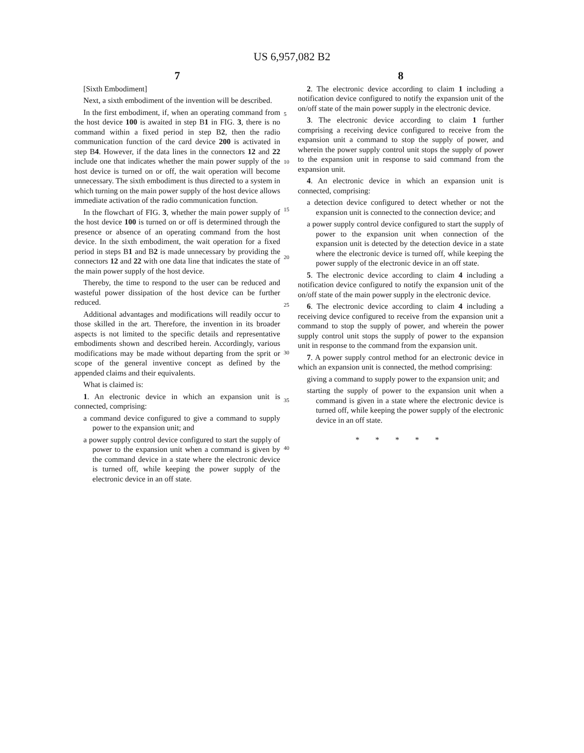US 6,957,082 B2
7
[Sixth Embodiment]
Next, a sixth embodiment of the invention will be described.
In the first embodiment, if, when an operating command from the host device 100 is awaited in step B1 in FIG. 3, there is no command within a fixed period in step B2, then the radio communication function of the card device 200 is activated in step B4. However, if the data lines in the connectors 12 and 22 include one that indicates whether the main power supply of the host device is turned on or off, the wait operation will become unnecessary. The sixth embodiment is thus directed to a system in which turning on the main power supply of the host device allows immediate activation of the radio communication function.
In the flowchart of FIG. 3, whether the main power supply of the host device 100 is turned on or off is determined through the presence or absence of an operating command from the host device. In the sixth embodiment, the wait operation for a fixed period in steps B1 and B2 is made unnecessary by providing the connectors 12 and 22 with one data line that indicates the state of the main power supply of the host device.
Thereby, the time to respond to the user can be reduced and wasteful power dissipation of the host device can be further reduced.
Additional advantages and modifications will readily occur to those skilled in the art. Therefore, the invention in its broader aspects is not limited to the specific details and representative embodiments shown and described herein. Accordingly, various modifications may be made without departing from the sprit or scope of the general inventive concept as defined by the appended claims and their equivalents.
What is claimed is:
1. An electronic device in which an expansion unit is connected, comprising:
a command device configured to give a command to supply power to the expansion unit; and
a power supply control device configured to start the supply of power to the expansion unit when a command is given by the command device in a state where the electronic device is turned off, while keeping the power supply of the electronic device in an off state.
5
10
15
20
25
30
35
40
8
2. The electronic device according to claim 1 including a notification device configured to notify the expansion unit of the on/off state of the main power supply in the electronic device.
3. The electronic device according to claim 1 further comprising a receiving device configured to receive from the expansion unit a command to stop the supply of power, and wherein the power supply control unit stops the supply of power to the expansion unit in response to said command from the expansion unit.
4. An electronic device in which an expansion unit is connected, comprising:
a detection device configured to detect whether or not the expansion unit is connected to the connection device; and
a power supply control device configured to start the supply of power to the expansion unit when connection of the expansion unit is detected by the detection device in a state where the electronic device is turned off, while keeping the power supply of the electronic device in an off state.
5. The electronic device according to claim 4 including a notification device configured to notify the expansion unit of the on/off state of the main power supply in the electronic device.
6. The electronic device according to claim 4 including a receiving device configured to receive from the expansion unit a command to stop the supply of power, and wherein the power supply control unit stops the supply of power to the expansion unit in response to the command from the expansion unit.
7. A power supply control method for an electronic device in which an expansion unit is connected, the method comprising:
giving a command to supply power to the expansion unit; and
starting the supply of power to the expansion unit when a command is given in a state where the electronic device is turned off, while keeping the power supply of the electronic device in an off state.
* * * * *